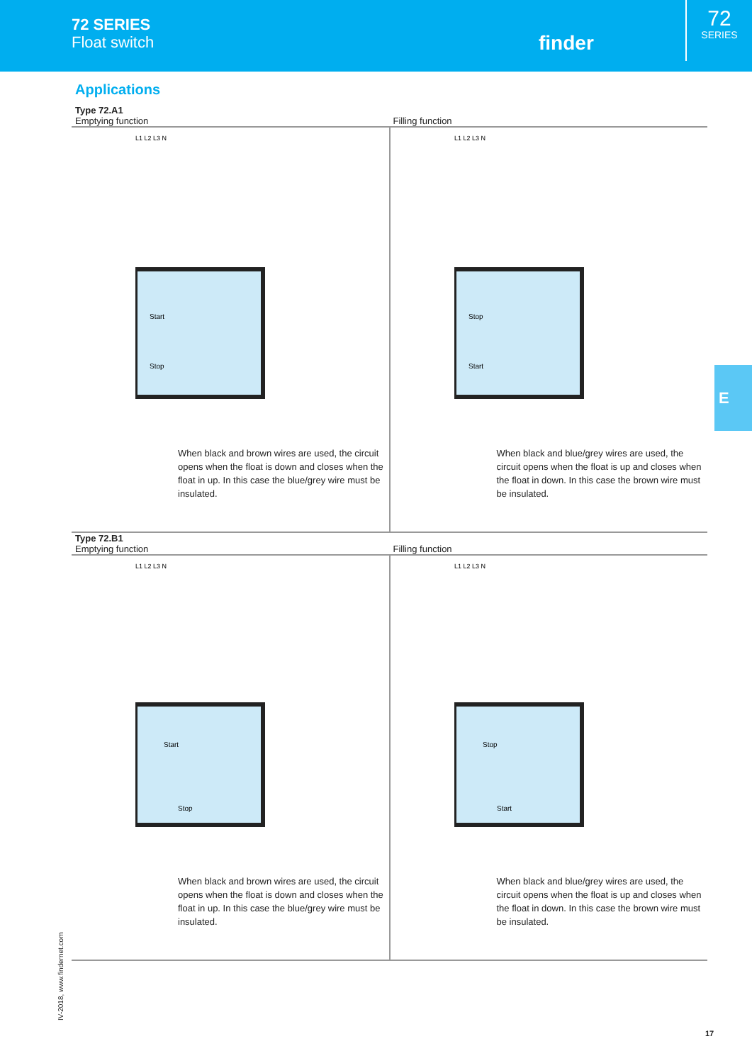72 SERIES
Float switch
finder
72
SERIES
Applications
Type 72.A1
Emptying function
Filling function
Start
Stop
L1 L2 L3 N
When black and brown wires are used, the circuit opens when the float is down and closes when the float in up. In this case the blue/grey wire must be insulated.
Stop
Start
L1 L2 L3 N
When black and blue/grey wires are used, the circuit opens when the float is up and closes when the float in down. In this case the brown wire must be insulated.
Type 72.B1
Emptying function
Filling function
Start
Stop
L1 L2 L3 N
When black and brown wires are used, the circuit opens when the float is down and closes when the float in up. In this case the blue/grey wire must be insulated.
Stop
Start
L1 L2 L3 N
When black and blue/grey wires are used, the circuit opens when the float is up and closes when the float in down. In this case the brown wire must be insulated.
E
IV-2018, www.findernet.com
17